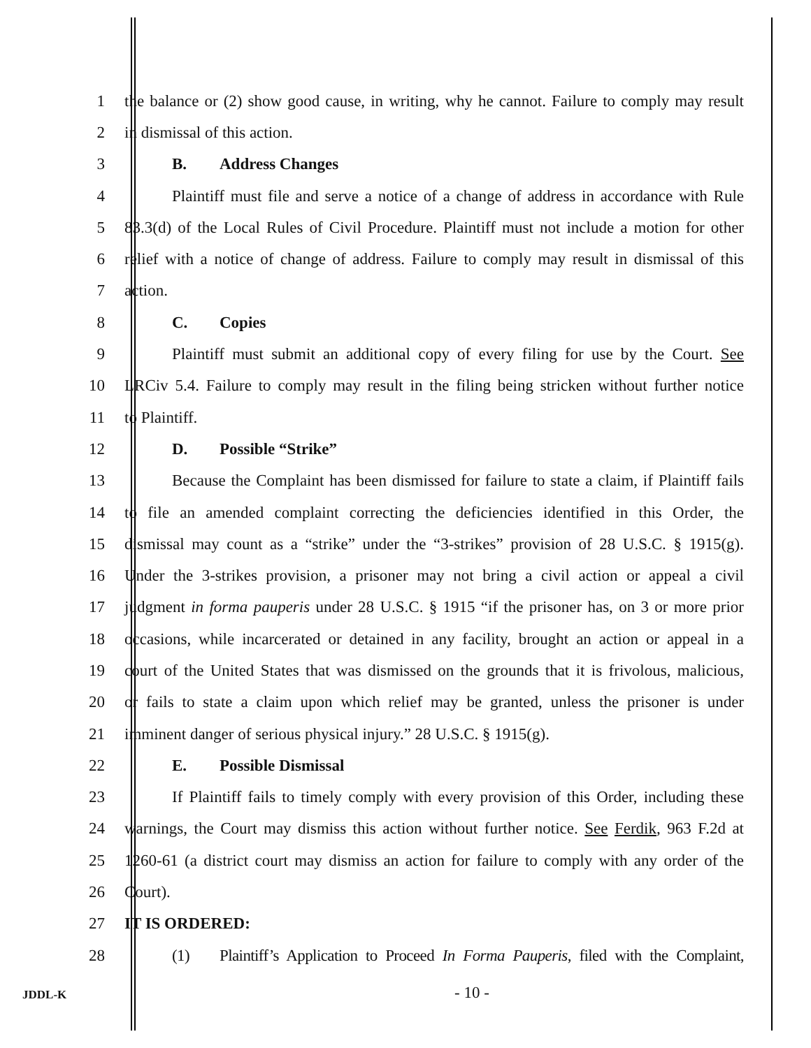1 the balance or (2) show good cause, in writing, why he cannot. Failure to comply may result
2 in dismissal of this action.
3 B. Address Changes
4 Plaintiff must file and serve a notice of a change of address in accordance with Rule
5 83.3(d) of the Local Rules of Civil Procedure. Plaintiff must not include a motion for other
6 relief with a notice of change of address. Failure to comply may result in dismissal of this
7 action.
8 C. Copies
9 Plaintiff must submit an additional copy of every filing for use by the Court. See
10 LRCiv 5.4. Failure to comply may result in the filing being stricken without further notice
11 to Plaintiff.
12 D. Possible “Strike”
13 Because the Complaint has been dismissed for failure to state a claim, if Plaintiff fails
14 to file an amended complaint correcting the deficiencies identified in this Order, the
15 dismissal may count as a “strike” under the “3-strikes” provision of 28 U.S.C. § 1915(g).
16 Under the 3-strikes provision, a prisoner may not bring a civil action or appeal a civil
17 judgment in forma pauperis under 28 U.S.C. § 1915 “if the prisoner has, on 3 or more prior
18 occasions, while incarcerated or detained in any facility, brought an action or appeal in a
19 court of the United States that was dismissed on the grounds that it is frivolous, malicious,
20 or fails to state a claim upon which relief may be granted, unless the prisoner is under
21 imminent danger of serious physical injury.” 28 U.S.C. § 1915(g).
22 E. Possible Dismissal
23 If Plaintiff fails to timely comply with every provision of this Order, including these
24 warnings, the Court may dismiss this action without further notice. See Ferdik, 963 F.2d at
25 1260-61 (a district court may dismiss an action for failure to comply with any order of the
26 Court).
27 IT IS ORDERED:
28 (1) Plaintiff’s Application to Proceed In Forma Pauperis, filed with the Complaint,
JDDL-K
- 10 -